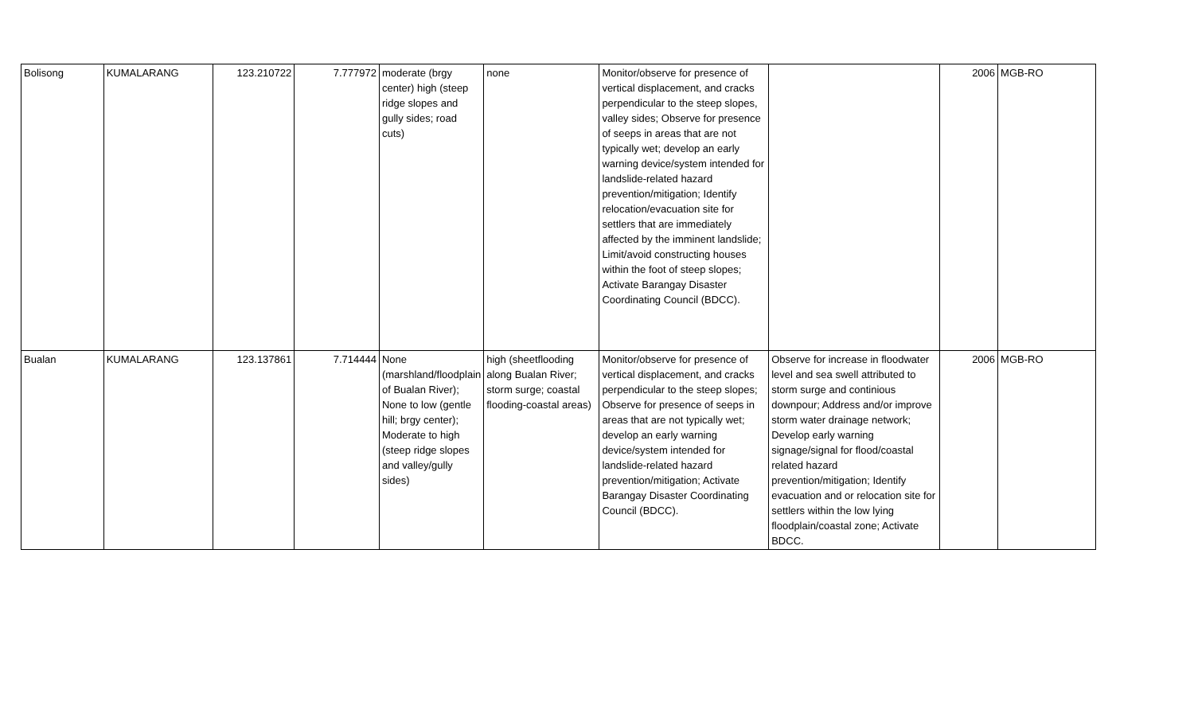| Bolisong | KUMALARANG | 123.210722 | 7.777972 | moderate (brgy center) high (steep ridge slopes and gully sides; road cuts) | none | Monitor/observe for presence of vertical displacement, and cracks perpendicular to the steep slopes, valley sides; Observe for presence of seeps in areas that are not typically wet; develop an early warning device/system intended for landslide-related hazard prevention/mitigation; Identify relocation/evacuation site for settlers that are immediately affected by the imminent landslide; Limit/avoid constructing houses within the foot of steep slopes; Activate Barangay Disaster Coordinating Council (BDCC). | | 2006 | MGB-RO |
| Bualan | KUMALARANG | 123.137861 | 7.714444 | None (marshland/floodplain of Bualan River); None to low (gentle hill; brgy center); Moderate to high (steep ridge slopes and valley/gully sides) | high (sheetflooding along Bualan River; storm surge; coastal flooding-coastal areas) | Monitor/observe for presence of vertical displacement, and cracks perpendicular to the steep slopes; Observe for presence of seeps in areas that are not typically wet; develop an early warning device/system intended for landslide-related hazard prevention/mitigation; Activate Barangay Disaster Coordinating Council (BDCC). | Observe for increase in floodwater level and sea swell attributed to storm surge and continious downpour; Address and/or improve storm water drainage network; Develop early warning signage/signal for flood/coastal related hazard prevention/mitigation; Identify evacuation and or relocation site for settlers within the low lying floodplain/coastal zone; Activate BDCC. | 2006 | MGB-RO |